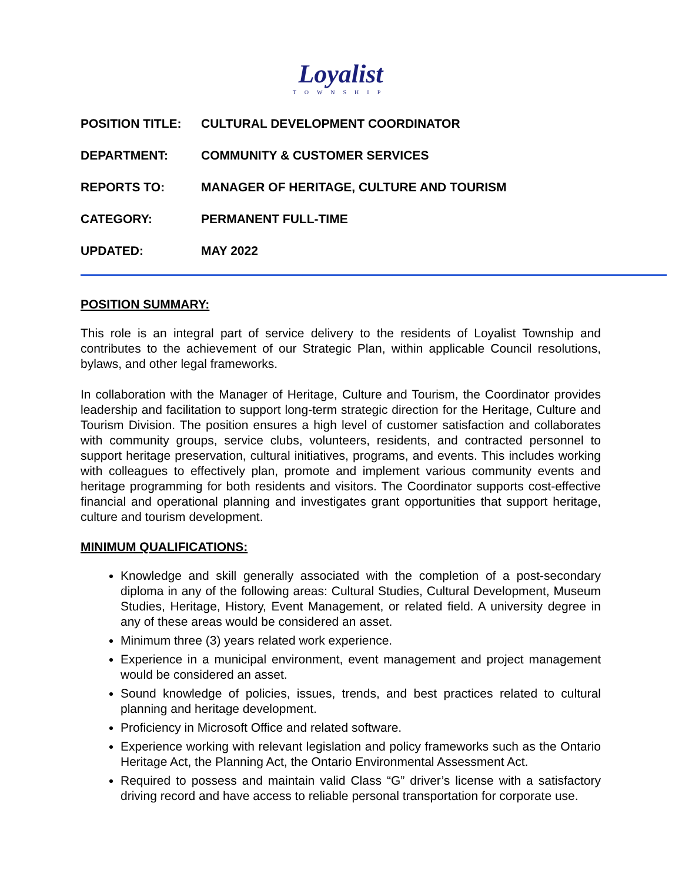Loyalist
TOWNSHIP
POSITION TITLE: CULTURAL DEVELOPMENT COORDINATOR
DEPARTMENT: COMMUNITY & CUSTOMER SERVICES
REPORTS TO: MANAGER OF HERITAGE, CULTURE AND TOURISM
CATEGORY: PERMANENT FULL-TIME
UPDATED: MAY 2022
POSITION SUMMARY:
This role is an integral part of service delivery to the residents of Loyalist Township and contributes to the achievement of our Strategic Plan, within applicable Council resolutions, bylaws, and other legal frameworks.
In collaboration with the Manager of Heritage, Culture and Tourism, the Coordinator provides leadership and facilitation to support long-term strategic direction for the Heritage, Culture and Tourism Division. The position ensures a high level of customer satisfaction and collaborates with community groups, service clubs, volunteers, residents, and contracted personnel to support heritage preservation, cultural initiatives, programs, and events. This includes working with colleagues to effectively plan, promote and implement various community events and heritage programming for both residents and visitors. The Coordinator supports cost-effective financial and operational planning and investigates grant opportunities that support heritage, culture and tourism development.
MINIMUM QUALIFICATIONS:
Knowledge and skill generally associated with the completion of a post-secondary diploma in any of the following areas: Cultural Studies, Cultural Development, Museum Studies, Heritage, History, Event Management, or related field. A university degree in any of these areas would be considered an asset.
Minimum three (3) years related work experience.
Experience in a municipal environment, event management and project management would be considered an asset.
Sound knowledge of policies, issues, trends, and best practices related to cultural planning and heritage development.
Proficiency in Microsoft Office and related software.
Experience working with relevant legislation and policy frameworks such as the Ontario Heritage Act, the Planning Act, the Ontario Environmental Assessment Act.
Required to possess and maintain valid Class “G” driver’s license with a satisfactory driving record and have access to reliable personal transportation for corporate use.